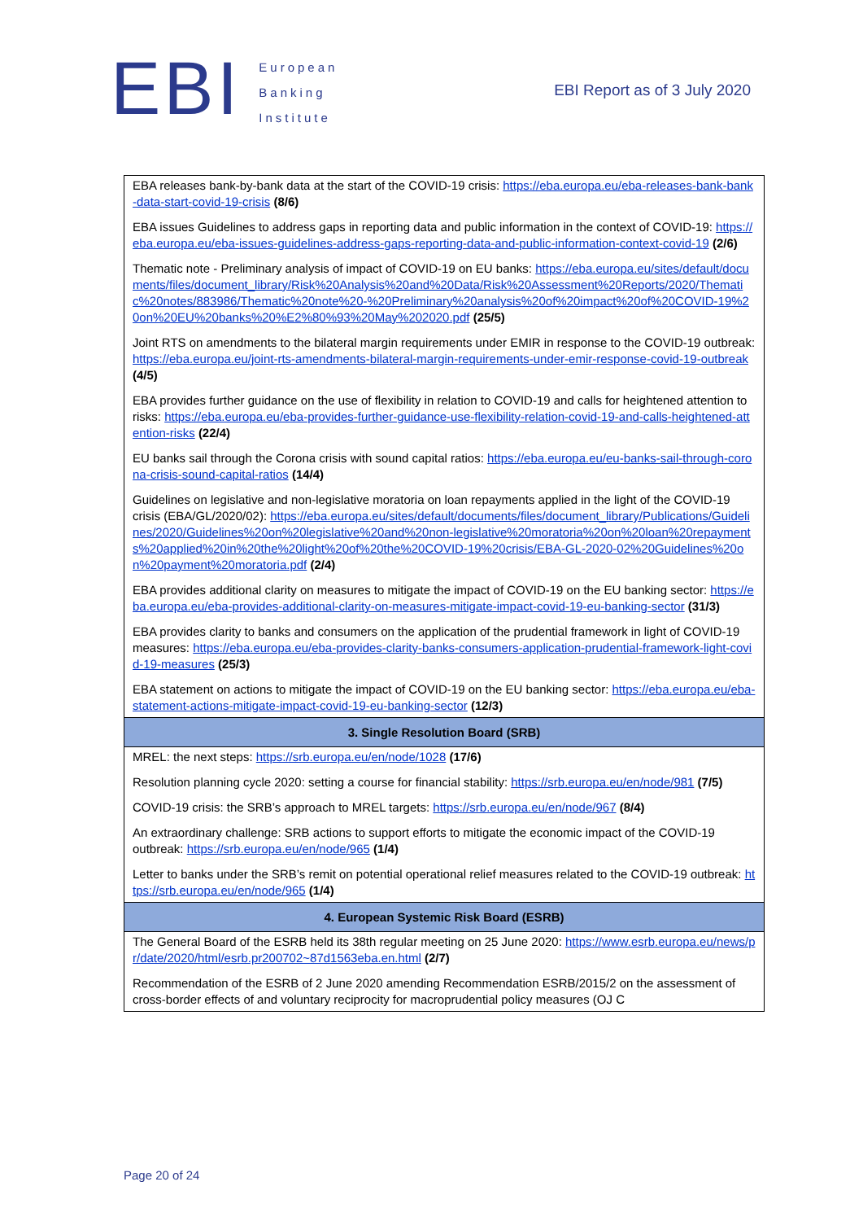EBI
European
Banking
Institute
EBI Report as of 3 July 2020
| EBA releases bank-by-bank data at the start of the COVID-19 crisis: https://eba.europa.eu/eba-releases-bank-bank-data-start-covid-19-crisis (8/6) EBA issues Guidelines to address gaps in reporting data and public information in the context of COVID-19: https://eba.europa.eu/eba-issues-guidelines-address-gaps-reporting-data-and-public-information-context-covid-19 (2/6) Thematic note - Preliminary analysis of impact of COVID-19 on EU banks: https://eba.europa.eu/sites/default/documents/files/document_library/Risk%20Analysis%20and%20Data/Risk%20Assessment%20Reports/2020/Thematic%20notes/883986/Thematic%20note%20-%20Preliminary%20analysis%20of%20impact%20of%20COVID-19%20on%20EU%20banks%20%E2%80%93%20May%202020.pdf (25/5) Joint RTS on amendments to the bilateral margin requirements under EMIR in response to the COVID-19 outbreak: https://eba.europa.eu/joint-rts-amendments-bilateral-margin-requirements-under-emir-response-covid-19-outbreak (4/5) EBA provides further guidance on the use of flexibility in relation to COVID-19 and calls for heightened attention to risks: https://eba.europa.eu/eba-provides-further-guidance-use-flexibility-relation-covid-19-and-calls-heightened-attention-risks (22/4) EU banks sail through the Corona crisis with sound capital ratios: https://eba.europa.eu/eu-banks-sail-through-corona-crisis-sound-capital-ratios (14/4) Guidelines on legislative and non-legislative moratoria on loan repayments applied in the light of the COVID-19 crisis (EBA/GL/2020/02): https://eba.europa.eu/sites/default/documents/files/document_library/Publications/Guidelines/2020/Guidelines%20on%20legislative%20and%20non-legislative%20moratoria%20on%20loan%20repayments%20applied%20in%20the%20light%20of%20the%20COVID-19%20crisis/EBA-GL-2020-02%20Guidelines%20on%20payment%20moratoria.pdf (2/4) EBA provides additional clarity on measures to mitigate the impact of COVID-19 on the EU banking sector: https://eba.europa.eu/eba-provides-additional-clarity-on-measures-mitigate-impact-covid-19-eu-banking-sector (31/3) EBA provides clarity to banks and consumers on the application of the prudential framework in light of COVID-19 measures: https://eba.europa.eu/eba-provides-clarity-banks-consumers-application-prudential-framework-light-covid-19-measures (25/3) EBA statement on actions to mitigate the impact of COVID-19 on the EU banking sector: https://eba.europa.eu/eba-statement-actions-mitigate-impact-covid-19-eu-banking-sector (12/3) |
| 3. Single Resolution Board (SRB) |
| MREL: the next steps: https://srb.europa.eu/en/node/1028 (17/6) Resolution planning cycle 2020: setting a course for financial stability: https://srb.europa.eu/en/node/981 (7/5) COVID-19 crisis: the SRB’s approach to MREL targets: https://srb.europa.eu/en/node/967 (8/4) An extraordinary challenge: SRB actions to support efforts to mitigate the economic impact of the COVID-19 outbreak: https://srb.europa.eu/en/node/965 (1/4) Letter to banks under the SRB’s remit on potential operational relief measures related to the COVID-19 outbreak: https://srb.europa.eu/en/node/965 (1/4) |
| 4. European Systemic Risk Board (ESRB) |
| The General Board of the ESRB held its 38th regular meeting on 25 June 2020: https://www.esrb.europa.eu/news/pr/date/2020/html/esrb.pr200702~87d1563eba.en.html (2/7) Recommendation of the ESRB of 2 June 2020 amending Recommendation ESRB/2015/2 on the assessment of cross-border effects of and voluntary reciprocity for macroprudential policy measures (OJ C |
Page 20 of 24